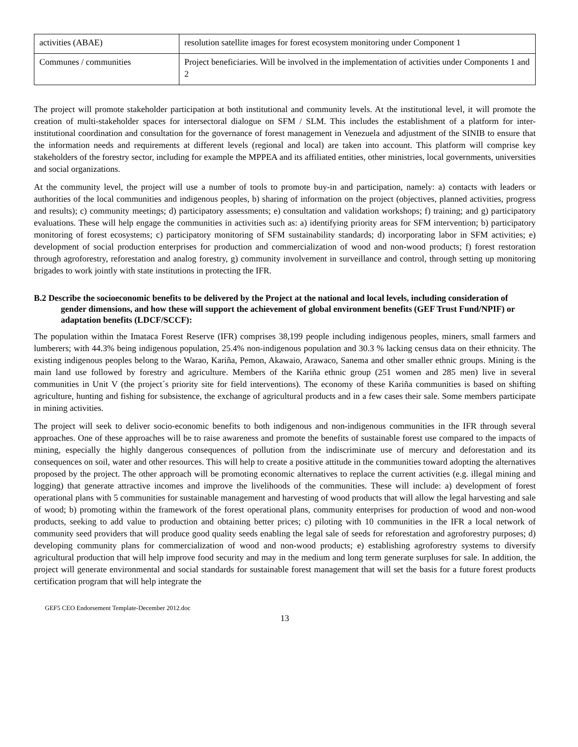| activities (ABAE) | resolution satellite images for forest ecosystem monitoring under Component 1 |
| Communes / communities | Project beneficiaries. Will be involved in the implementation of activities under Components 1 and 2 |
The project will promote stakeholder participation at both institutional and community levels. At the institutional level, it will promote the creation of multi-stakeholder spaces for intersectoral dialogue on SFM / SLM. This includes the establishment of a platform for inter-institutional coordination and consultation for the governance of forest management in Venezuela and adjustment of the SINIB to ensure that the information needs and requirements at different levels (regional and local) are taken into account. This platform will comprise key stakeholders of the forestry sector, including for example the MPPEA and its affiliated entities, other ministries, local governments, universities and social organizations.
At the community level, the project will use a number of tools to promote buy-in and participation, namely: a) contacts with leaders or authorities of the local communities and indigenous peoples, b) sharing of information on the project (objectives, planned activities, progress and results); c) community meetings; d) participatory assessments; e) consultation and validation workshops; f) training; and g) participatory evaluations. These will help engage the communities in activities such as: a) identifying priority areas for SFM intervention; b) participatory monitoring of forest ecosystems; c) participatory monitoring of SFM sustainability standards; d) incorporating labor in SFM activities; e) development of social production enterprises for production and commercialization of wood and non-wood products; f) forest restoration through agroforestry, reforestation and analog forestry, g) community involvement in surveillance and control, through setting up monitoring brigades to work jointly with state institutions in protecting the IFR.
B.2 Describe the socioeconomic benefits to be delivered by the Project at the national and local levels, including consideration of gender dimensions, and how these will support the achievement of global environment benefits (GEF Trust Fund/NPIF) or adaptation benefits (LDCF/SCCF):
The population within the Imataca Forest Reserve (IFR) comprises 38,199 people including indigenous peoples, miners, small farmers and lumberers; with 44.3% being indigenous population, 25.4% non-indigenous population and 30.3 % lacking census data on their ethnicity. The existing indigenous peoples belong to the Warao, Kariña, Pemon, Akawaio, Arawaco, Sanema and other smaller ethnic groups. Mining is the main land use followed by forestry and agriculture. Members of the Kariña ethnic group (251 women and 285 men) live in several communities in Unit V (the project´s priority site for field interventions). The economy of these Kariña communities is based on shifting agriculture, hunting and fishing for subsistence, the exchange of agricultural products and in a few cases their sale. Some members participate in mining activities.
The project will seek to deliver socio-economic benefits to both indigenous and non-indigenous communities in the IFR through several approaches. One of these approaches will be to raise awareness and promote the benefits of sustainable forest use compared to the impacts of mining, especially the highly dangerous consequences of pollution from the indiscriminate use of mercury and deforestation and its consequences on soil, water and other resources. This will help to create a positive attitude in the communities toward adopting the alternatives proposed by the project. The other approach will be promoting economic alternatives to replace the current activities (e.g. illegal mining and logging) that generate attractive incomes and improve the livelihoods of the communities. These will include: a) development of forest operational plans with 5 communities for sustainable management and harvesting of wood products that will allow the legal harvesting and sale of wood; b) promoting within the framework of the forest operational plans, community enterprises for production of wood and non-wood products, seeking to add value to production and obtaining better prices; c) piloting with 10 communities in the IFR a local network of community seed providers that will produce good quality seeds enabling the legal sale of seeds for reforestation and agroforestry purposes; d) developing community plans for commercialization of wood and non-wood products; e) establishing agroforestry systems to diversify agricultural production that will help improve food security and may in the medium and long term generate surpluses for sale. In addition, the project will generate environmental and social standards for sustainable forest management that will set the basis for a future forest products certification program that will help integrate the
GEF5 CEO Endorsement Template-December 2012.doc
13